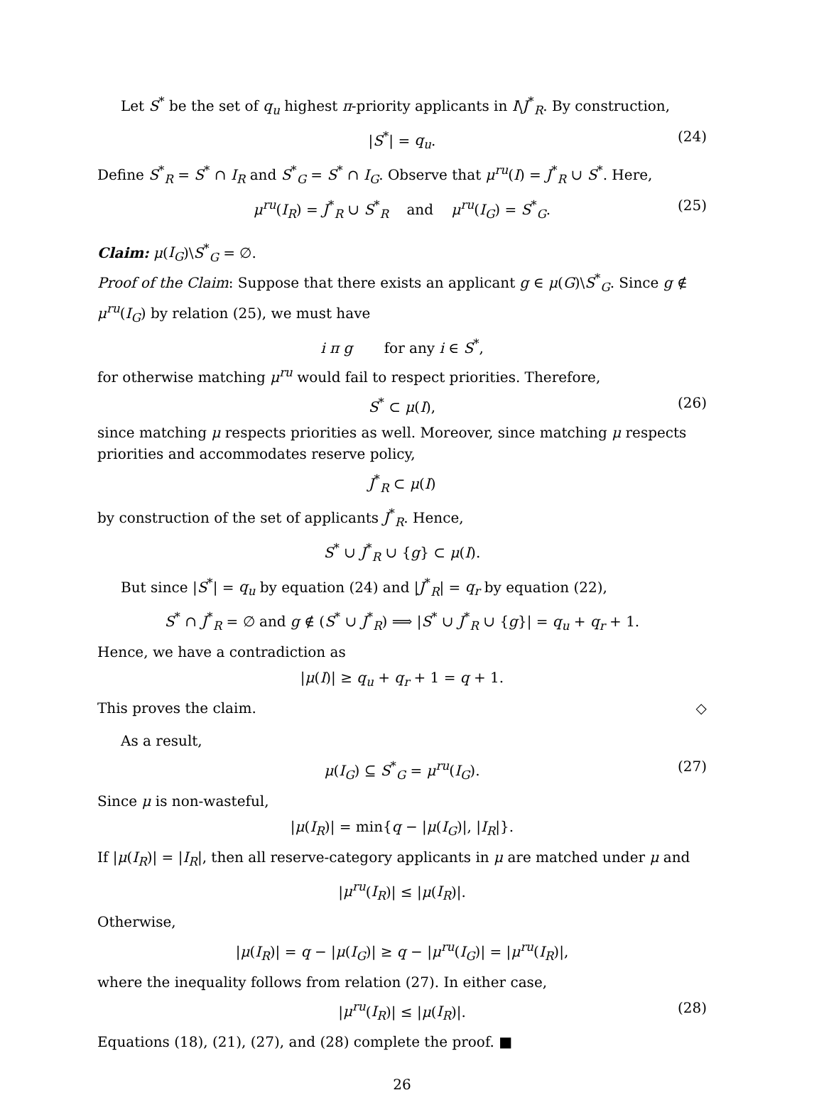Let S<sup>*</sup> be the set of q<sub>u</sub> highest π-priority applicants in I\J<sup>*</sup><sub>R</sub>. By construction,
|S<sup>*</sup>| = q<sub>u</sub>. (24)
Define S<sup>*</sup><sub>R</sub> = S<sup>*</sup> ∩ I<sub>R</sub> and S<sup>*</sup><sub>G</sub> = S<sup>*</sup> ∩ I<sub>G</sub>. Observe that μ<sup>ru</sup>(I) = J<sup>*</sup><sub>R</sub> ∪ S<sup>*</sup>. Here,
μ<sup>ru</sup>(I<sub>R</sub>) = J<sup>*</sup><sub>R</sub> ∪ S<sup>*</sup><sub>R</sub> and μ<sup>ru</sup>(I<sub>G</sub>) = S<sup>*</sup><sub>G</sub>. (25)
Claim: μ(I<sub>G</sub>)\S<sup>*</sup><sub>G</sub> = ∅.
Proof of the Claim: Suppose that there exists an applicant g ∈ μ(G)\S<sup>*</sup><sub>G</sub>. Since g ∉ μ<sup>ru</sup>(I<sub>G</sub>) by relation (25), we must have
i π g for any i ∈ S<sup>*</sup>,
for otherwise matching μ<sup>ru</sup> would fail to respect priorities. Therefore,
S<sup>*</sup> ⊂ μ(I), (26)
since matching μ respects priorities as well. Moreover, since matching μ respects priorities and accommodates reserve policy,
J<sup>*</sup><sub>R</sub> ⊂ μ(I)
by construction of the set of applicants J<sup>*</sup><sub>R</sub>. Hence,
S<sup>*</sup> ∪ J<sup>*</sup><sub>R</sub> ∪ {g} ⊂ μ(I).
But since |S<sup>*</sup>| = q<sub>u</sub> by equation (24) and |J<sup>*</sup><sub>R</sub>| = q<sub>r</sub> by equation (22),
S<sup>*</sup> ∩ J<sup>*</sup><sub>R</sub> = ∅ and g ∉ (S<sup>*</sup> ∪ J<sup>*</sup><sub>R</sub>) ⟹ |S<sup>*</sup> ∪ J<sup>*</sup><sub>R</sub> ∪ {g}| = q<sub>u</sub> + q<sub>r</sub> + 1.
Hence, we have a contradiction as
|μ(I)| ≥ q<sub>u</sub> + q<sub>r</sub> + 1 = q + 1.
This proves the claim. ◇
As a result,
μ(I<sub>G</sub>) ⊆ S<sup>*</sup><sub>G</sub> = μ<sup>ru</sup>(I<sub>G</sub>). (27)
Since μ is non-wasteful,
|μ(I<sub>R</sub>)| = min{q − |μ(I<sub>G</sub>)|, |I<sub>R</sub>|}.
If |μ(I<sub>R</sub>)| = |I<sub>R</sub>|, then all reserve-category applicants in μ are matched under μ and
|μ<sup>ru</sup>(I<sub>R</sub>)| ≤ |μ(I<sub>R</sub>)|.
Otherwise,
|μ(I<sub>R</sub>)| = q − |μ(I<sub>G</sub>)| ≥ q − |μ<sup>ru</sup>(I<sub>G</sub>)| = |μ<sup>ru</sup>(I<sub>R</sub>)|,
where the inequality follows from relation (27). In either case,
|μ<sup>ru</sup>(I<sub>R</sub>)| ≤ |μ(I<sub>R</sub>)|. (28)
Equations (18), (21), (27), and (28) complete the proof. ■
26